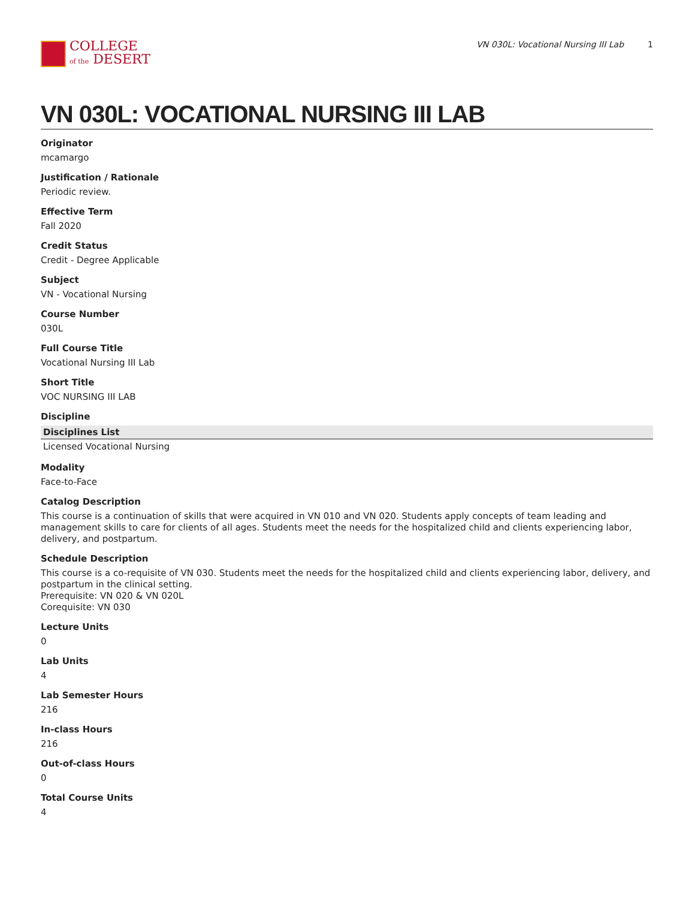COLLEGE
of the DESERT
VN 030L: Vocational Nursing III Lab 1
VN 030L: VOCATIONAL NURSING III LAB
Originator
mcamargo
Justification / Rationale
Periodic review.
Effective Term
Fall 2020
Credit Status
Credit - Degree Applicable
Subject
VN - Vocational Nursing
Course Number
030L
Full Course Title
Vocational Nursing III Lab
Short Title
VOC NURSING III LAB
Discipline
| Disciplines List |
| --- |
| Licensed Vocational Nursing |
Modality
Face-to-Face
Catalog Description
This course is a continuation of skills that were acquired in VN 010 and VN 020. Students apply concepts of team leading and management skills to care for clients of all ages. Students meet the needs for the hospitalized child and clients experiencing labor, delivery, and postpartum.
Schedule Description
This course is a co-requisite of VN 030. Students meet the needs for the hospitalized child and clients experiencing labor, delivery, and postpartum in the clinical setting.
Prerequisite: VN 020 & VN 020L
Corequisite: VN 030
Lecture Units
0
Lab Units
4
Lab Semester Hours
216
In-class Hours
216
Out-of-class Hours
0
Total Course Units
4